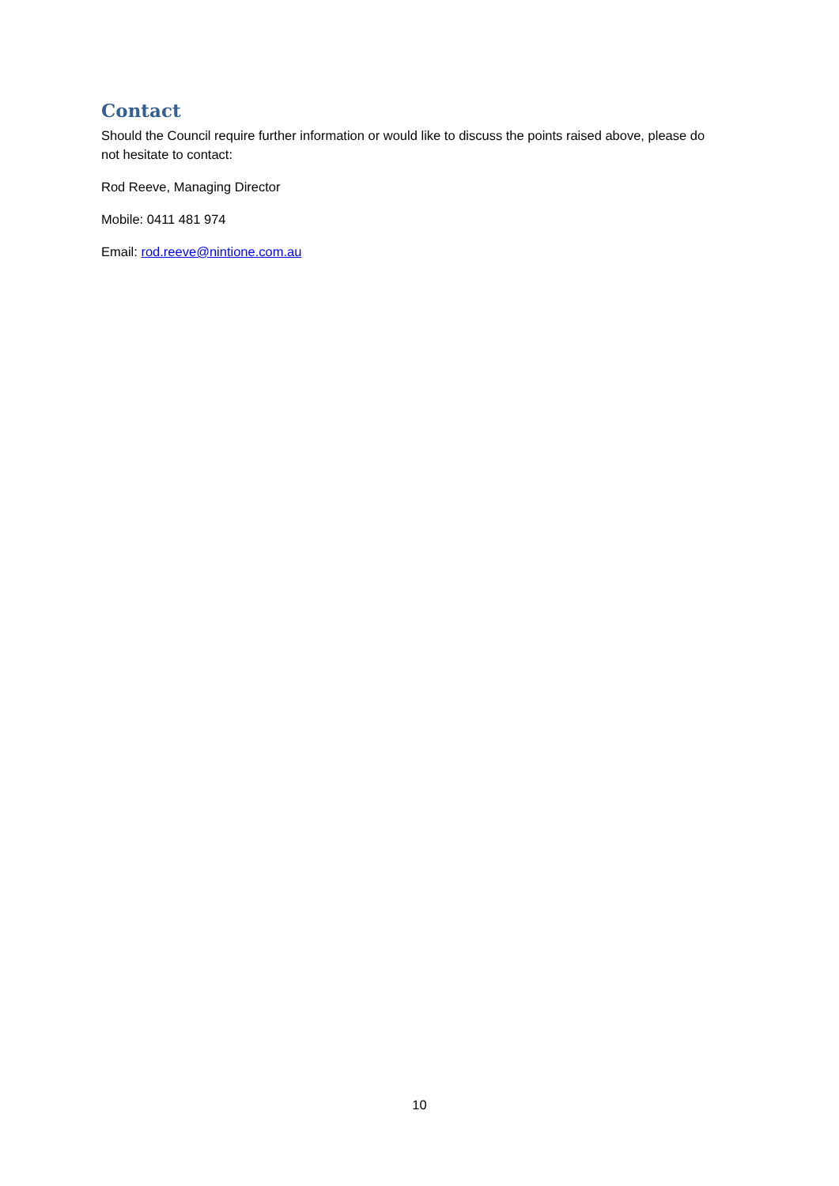Contact
Should the Council require further information or would like to discuss the points raised above, please do not hesitate to contact:
Rod Reeve, Managing Director
Mobile: 0411 481 974
Email: rod.reeve@nintione.com.au
10